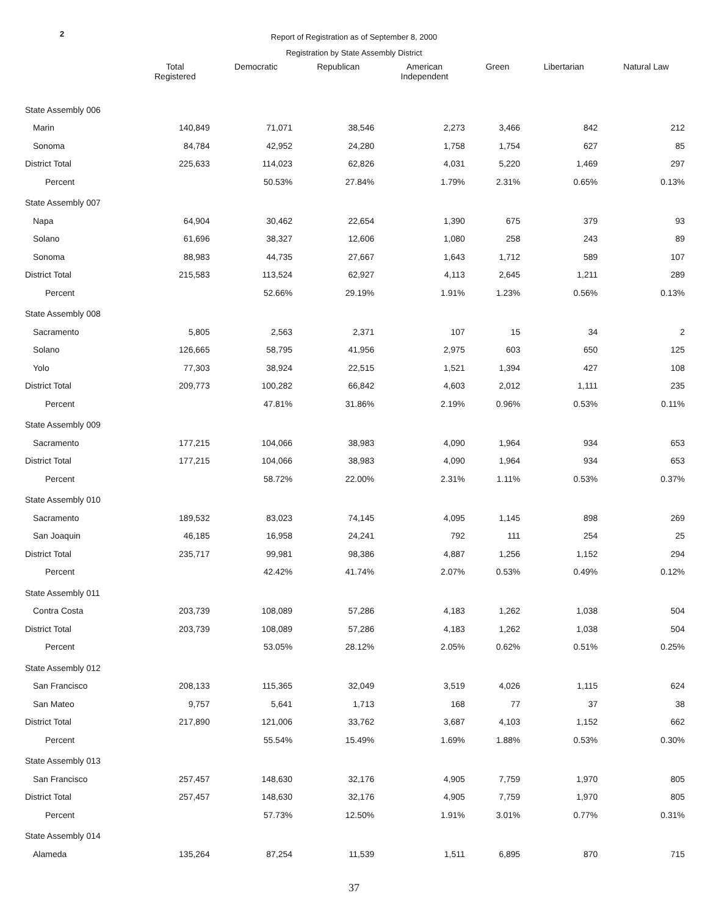2
Report of Registration as of September 8, 2000
Registration by State Assembly District
| | Total Registered | Democratic | Republican | American Independent | Green | Libertarian | Natural Law |
| --- | --- | --- | --- | --- | --- | --- | --- |
| State Assembly 006 | | | | | | | |
| Marin | 140,849 | 71,071 | 38,546 | 2,273 | 3,466 | 842 | 212 |
| Sonoma | 84,784 | 42,952 | 24,280 | 1,758 | 1,754 | 627 | 85 |
| District Total | 225,633 | 114,023 | 62,826 | 4,031 | 5,220 | 1,469 | 297 |
| Percent | | 50.53% | 27.84% | 1.79% | 2.31% | 0.65% | 0.13% |
| State Assembly 007 | | | | | | | |
| Napa | 64,904 | 30,462 | 22,654 | 1,390 | 675 | 379 | 93 |
| Solano | 61,696 | 38,327 | 12,606 | 1,080 | 258 | 243 | 89 |
| Sonoma | 88,983 | 44,735 | 27,667 | 1,643 | 1,712 | 589 | 107 |
| District Total | 215,583 | 113,524 | 62,927 | 4,113 | 2,645 | 1,211 | 289 |
| Percent | | 52.66% | 29.19% | 1.91% | 1.23% | 0.56% | 0.13% |
| State Assembly 008 | | | | | | | |
| Sacramento | 5,805 | 2,563 | 2,371 | 107 | 15 | 34 | 2 |
| Solano | 126,665 | 58,795 | 41,956 | 2,975 | 603 | 650 | 125 |
| Yolo | 77,303 | 38,924 | 22,515 | 1,521 | 1,394 | 427 | 108 |
| District Total | 209,773 | 100,282 | 66,842 | 4,603 | 2,012 | 1,111 | 235 |
| Percent | | 47.81% | 31.86% | 2.19% | 0.96% | 0.53% | 0.11% |
| State Assembly 009 | | | | | | | |
| Sacramento | 177,215 | 104,066 | 38,983 | 4,090 | 1,964 | 934 | 653 |
| District Total | 177,215 | 104,066 | 38,983 | 4,090 | 1,964 | 934 | 653 |
| Percent | | 58.72% | 22.00% | 2.31% | 1.11% | 0.53% | 0.37% |
| State Assembly 010 | | | | | | | |
| Sacramento | 189,532 | 83,023 | 74,145 | 4,095 | 1,145 | 898 | 269 |
| San Joaquin | 46,185 | 16,958 | 24,241 | 792 | 111 | 254 | 25 |
| District Total | 235,717 | 99,981 | 98,386 | 4,887 | 1,256 | 1,152 | 294 |
| Percent | | 42.42% | 41.74% | 2.07% | 0.53% | 0.49% | 0.12% |
| State Assembly 011 | | | | | | | |
| Contra Costa | 203,739 | 108,089 | 57,286 | 4,183 | 1,262 | 1,038 | 504 |
| District Total | 203,739 | 108,089 | 57,286 | 4,183 | 1,262 | 1,038 | 504 |
| Percent | | 53.05% | 28.12% | 2.05% | 0.62% | 0.51% | 0.25% |
| State Assembly 012 | | | | | | | |
| San Francisco | 208,133 | 115,365 | 32,049 | 3,519 | 4,026 | 1,115 | 624 |
| San Mateo | 9,757 | 5,641 | 1,713 | 168 | 77 | 37 | 38 |
| District Total | 217,890 | 121,006 | 33,762 | 3,687 | 4,103 | 1,152 | 662 |
| Percent | | 55.54% | 15.49% | 1.69% | 1.88% | 0.53% | 0.30% |
| State Assembly 013 | | | | | | | |
| San Francisco | 257,457 | 148,630 | 32,176 | 4,905 | 7,759 | 1,970 | 805 |
| District Total | 257,457 | 148,630 | 32,176 | 4,905 | 7,759 | 1,970 | 805 |
| Percent | | 57.73% | 12.50% | 1.91% | 3.01% | 0.77% | 0.31% |
| State Assembly 014 | | | | | | | |
| Alameda | 135,264 | 87,254 | 11,539 | 1,511 | 6,895 | 870 | 715 |
37